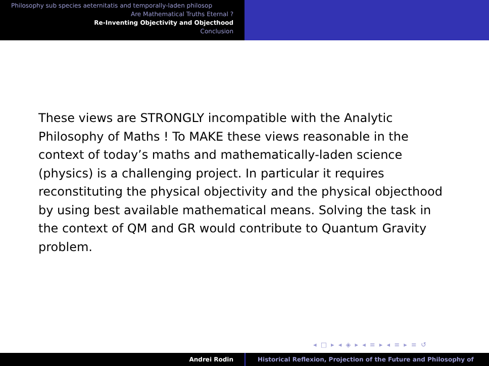Philosophy sub species aeternitatis and temporally-laden philosop
Are Mathematical Truths Eternal ?
Re-Inventing Objectivity and Objecthood
Conclusion
These views are STRONGLY incompatible with the Analytic Philosophy of Maths ! To MAKE these views reasonable in the context of today’s maths and mathematically-laden science (physics) is a challenging project. In particular it requires reconstituting the physical objectivity and the physical objecthood by using best available mathematical means. Solving the task in the context of QM and GR would contribute to Quantum Gravity problem.
◂ □ ▸ ◂ ◈ ▸ ◂ ≡ ▸ ◂ ≡ ▸ ≡ ↺
Andrei Rodin Historical Reflexion, Projection of the Future and Philosophy of